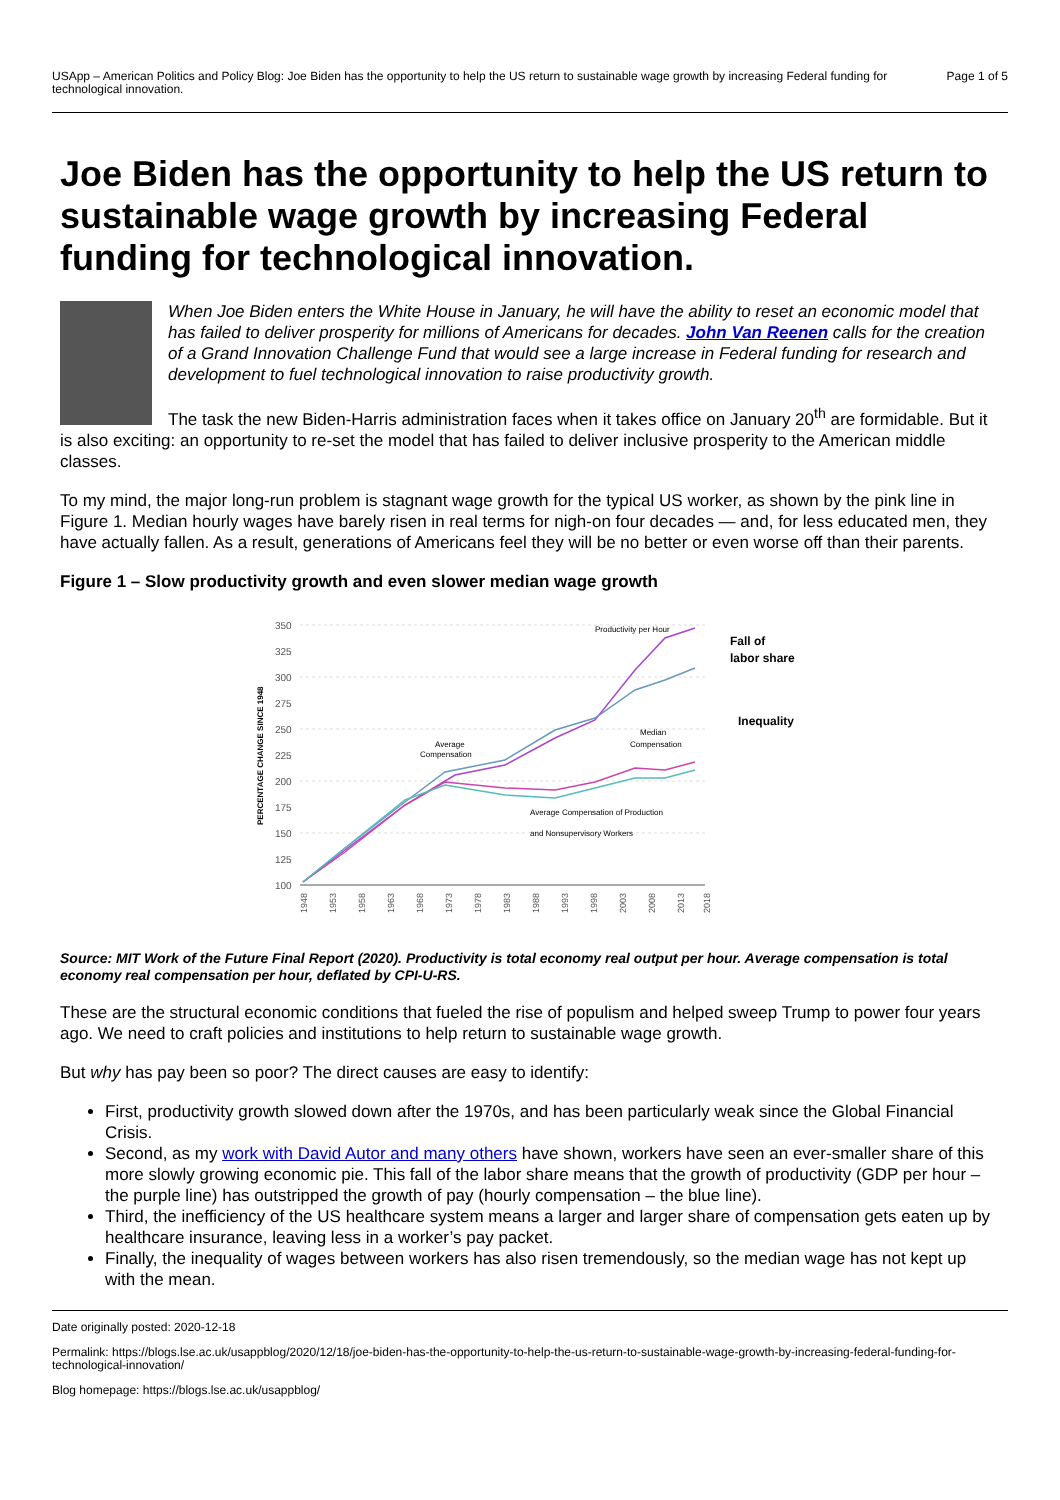USApp – American Politics and Policy Blog: Joe Biden has the opportunity to help the US return to sustainable wage growth by increasing Federal funding for technological innovation.
Page 1 of 5
Joe Biden has the opportunity to help the US return to sustainable wage growth by increasing Federal funding for technological innovation.
When Joe Biden enters the White House in January, he will have the ability to reset an economic model that has failed to deliver prosperity for millions of Americans for decades. John Van Reenen calls for the creation of a Grand Innovation Challenge Fund that would see a large increase in Federal funding for research and development to fuel technological innovation to raise productivity growth.
The task the new Biden-Harris administration faces when it takes office on January 20<sup>th</sup> are formidable. But it is also exciting: an opportunity to re-set the model that has failed to deliver inclusive prosperity to the American middle classes.
To my mind, the major long-run problem is stagnant wage growth for the typical US worker, as shown by the pink line in Figure 1. Median hourly wages have barely risen in real terms for nigh-on four decades — and, for less educated men, they have actually fallen. As a result, generations of Americans feel they will be no better or even worse off than their parents.
Figure 1 – Slow productivity growth and even slower median wage growth
350
325
300
275
250
225
200
175
150
125
100
PERCENTAGE CHANGE SINCE 1948
Productivity per Hour
Median
Compensation
Average
Compensation
Average Compensation of Production
and Nonsupervisory Workers
Fall of
labor share
Inequality
1948
1953
1958
1963
1968
1973
1978
1983
1988
1993
1998
2003
2008
2013
2018
Source: MIT Work of the Future Final Report (2020). Productivity is total economy real output per hour. Average compensation is total economy real compensation per hour, deflated by CPI-U-RS.
These are the structural economic conditions that fueled the rise of populism and helped sweep Trump to power four years ago. We need to craft policies and institutions to help return to sustainable wage growth.
But why has pay been so poor? The direct causes are easy to identify:
First, productivity growth slowed down after the 1970s, and has been particularly weak since the Global Financial Crisis.
Second, as my work with David Autor and many others have shown, workers have seen an ever-smaller share of this more slowly growing economic pie. This fall of the labor share means that the growth of productivity (GDP per hour – the purple line) has outstripped the growth of pay (hourly compensation – the blue line).
Third, the inefficiency of the US healthcare system means a larger and larger share of compensation gets eaten up by healthcare insurance, leaving less in a worker’s pay packet.
Finally, the inequality of wages between workers has also risen tremendously, so the median wage has not kept up with the mean.
Date originally posted: 2020-12-18
Permalink: https://blogs.lse.ac.uk/usappblog/2020/12/18/joe-biden-has-the-opportunity-to-help-the-us-return-to-sustainable-wage-growth-by-increasing-federal-funding-for-technological-innovation/
Blog homepage: https://blogs.lse.ac.uk/usappblog/